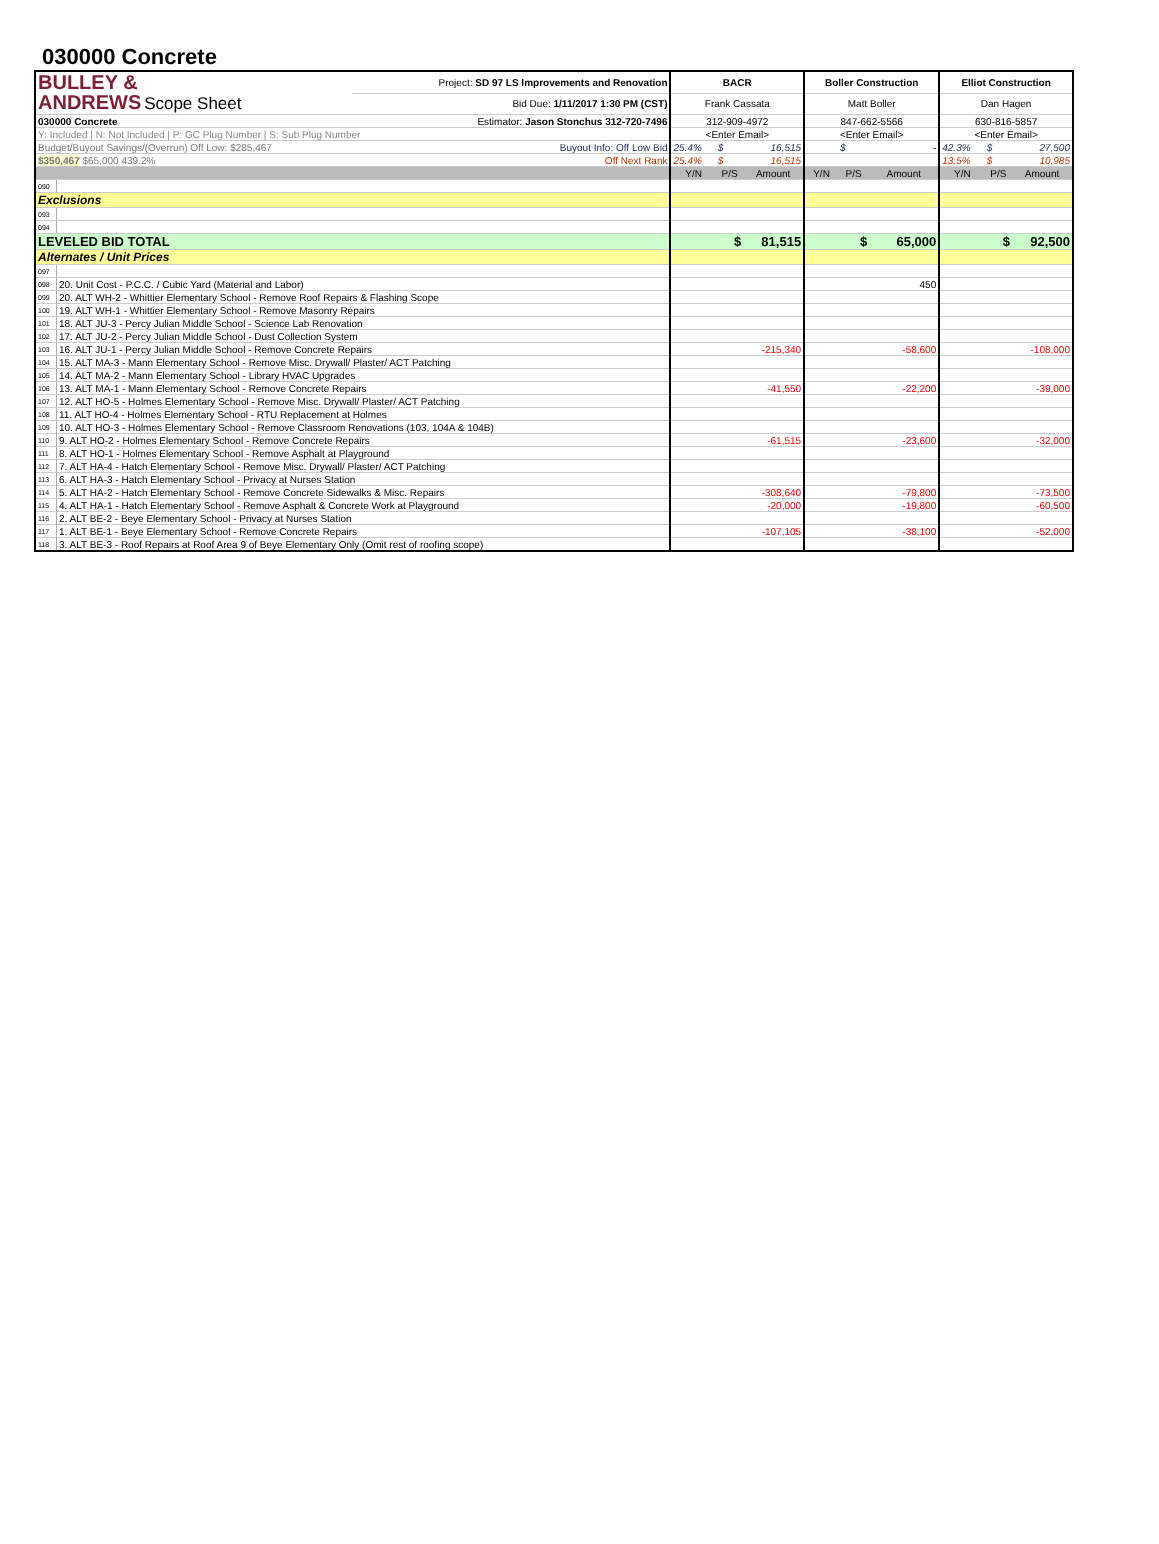030000 Concrete
| BULLEY & ANDREWS Scope Sheet | | Project: SD 97 LS Improvements and Renovation | BACR | | | Boller Construction | | | Elliot Construction | | |
| | | Bid Due: 1/11/2017 1:30 PM (CST) | Frank Cassata | | | Matt Boller | | | Dan Hagen | | |
| 030000 Concrete | | Estimator: Jason Stonchus 312-720-7496 | 312-909-4972 | | | 847-662-5566 | | | 630-816-5857 | | |
| Y: Included / N: Not Included / P: GC Plug Number / S: Sub Plug Number | | | <Enter Email> | | | <Enter Email> | | | <Enter Email> | | |
| Budget/Buyout Savings/(Overrun) Off Low: $285,467 | | Buyout Info: Off Low Bid | 25.4% | $ | 16,515 | | $ | - | 42.3% | $ | 27,500 |
| $350,467 $65,000 439.2% | | Off Next Rank | 25.4% | $ | 16,515 | | | | 13.5% | $ | 10,985 |
| | | | Y/N | P/S | Amount | Y/N | P/S | Amount | Y/N | P/S | Amount |
| 090 | | | | | | | | | | | |
| Exclusions | | | | | | | | | | | |
| 093 | | | | | | | | | | | |
| 094 | | | | | | | | | | | |
| LEVELED BID TOTAL | | | | $ | 81,515 | | $ | 65,000 | | $ | 92,500 |
| Alternates / Unit Prices | | | | | | | | | | | |
| 097 | | | | | | | | | | | |
| 098 | 20. Unit Cost - P.C.C. / Cubic Yard (Material and Labor) | | | | | | | 450 | | | |
| 099 | 20. ALT WH-2 - Whittier Elementary School - Remove Roof Repairs & Flashing Scope | | | | | | | | | | |
| 100 | 19. ALT WH-1 - Whittier Elementary School - Remove Masonry Repairs | | | | | | | | | | |
| 101 | 18. ALT JU-3 - Percy Julian Middle School - Science Lab Renovation | | | | | | | | | | |
| 102 | 17. ALT JU-2 - Percy Julian Middle School - Dust Collection System | | | | | | | | | | |
| 103 | 16. ALT JU-1 - Percy Julian Middle School - Remove Concrete Repairs | | | | -215,340 | | | -58,600 | | | -108,000 |
| 104 | 15. ALT MA-3 - Mann Elementary School - Remove Misc. Drywall/ Plaster/ ACT Patching | | | | | | | | | | |
| 105 | 14. ALT MA-2 - Mann Elementary School - Library HVAC Upgrades | | | | | | | | | | |
| 106 | 13. ALT MA-1 - Mann Elementary School - Remove Concrete Repairs | | | | -41,550 | | | -22,200 | | | -39,000 |
| 107 | 12. ALT HO-5 - Holmes Elementary School - Remove Misc. Drywall/ Plaster/ ACT Patching | | | | | | | | | | |
| 108 | 11. ALT HO-4 - Holmes Elementary School - RTU Replacement at Holmes | | | | | | | | | | |
| 109 | 10. ALT HO-3 - Holmes Elementary School - Remove Classroom Renovations (103, 104A & 104B) | | | | | | | | | | |
| 110 | 9. ALT HO-2 - Holmes Elementary School - Remove Concrete Repairs | | | | -61,515 | | | -23,600 | | | -32,000 |
| 111 | 8. ALT HO-1 - Holmes Elementary School - Remove Asphalt at Playground | | | | | | | | | | |
| 112 | 7. ALT HA-4 - Hatch Elementary School - Remove Misc. Drywall/ Plaster/ ACT Patching | | | | | | | | | | |
| 113 | 6. ALT HA-3 - Hatch Elementary School - Privacy at Nurses Station | | | | | | | | | | |
| 114 | 5. ALT HA-2 - Hatch Elementary School - Remove Concrete Sidewalks & Misc. Repairs | | | | -308,640 | | | -79,800 | | | -73,500 |
| 115 | 4. ALT HA-1 - Hatch Elementary School - Remove Asphalt & Concrete Work at Playground | | | | -20,000 | | | -19,800 | | | -60,500 |
| 116 | 2. ALT BE-2 - Beye Elementary School - Privacy at Nurses Station | | | | | | | | | | |
| 117 | 1. ALT BE-1 - Beye Elementary School - Remove Concrete Repairs | | | | -107,105 | | | -38,100 | | | -52,000 |
| 118 | 3. ALT BE-3 - Roof Repairs at Roof Area 9 of Beye Elementary Only (Omit rest of roofing scope) | | | | | | | | | | |